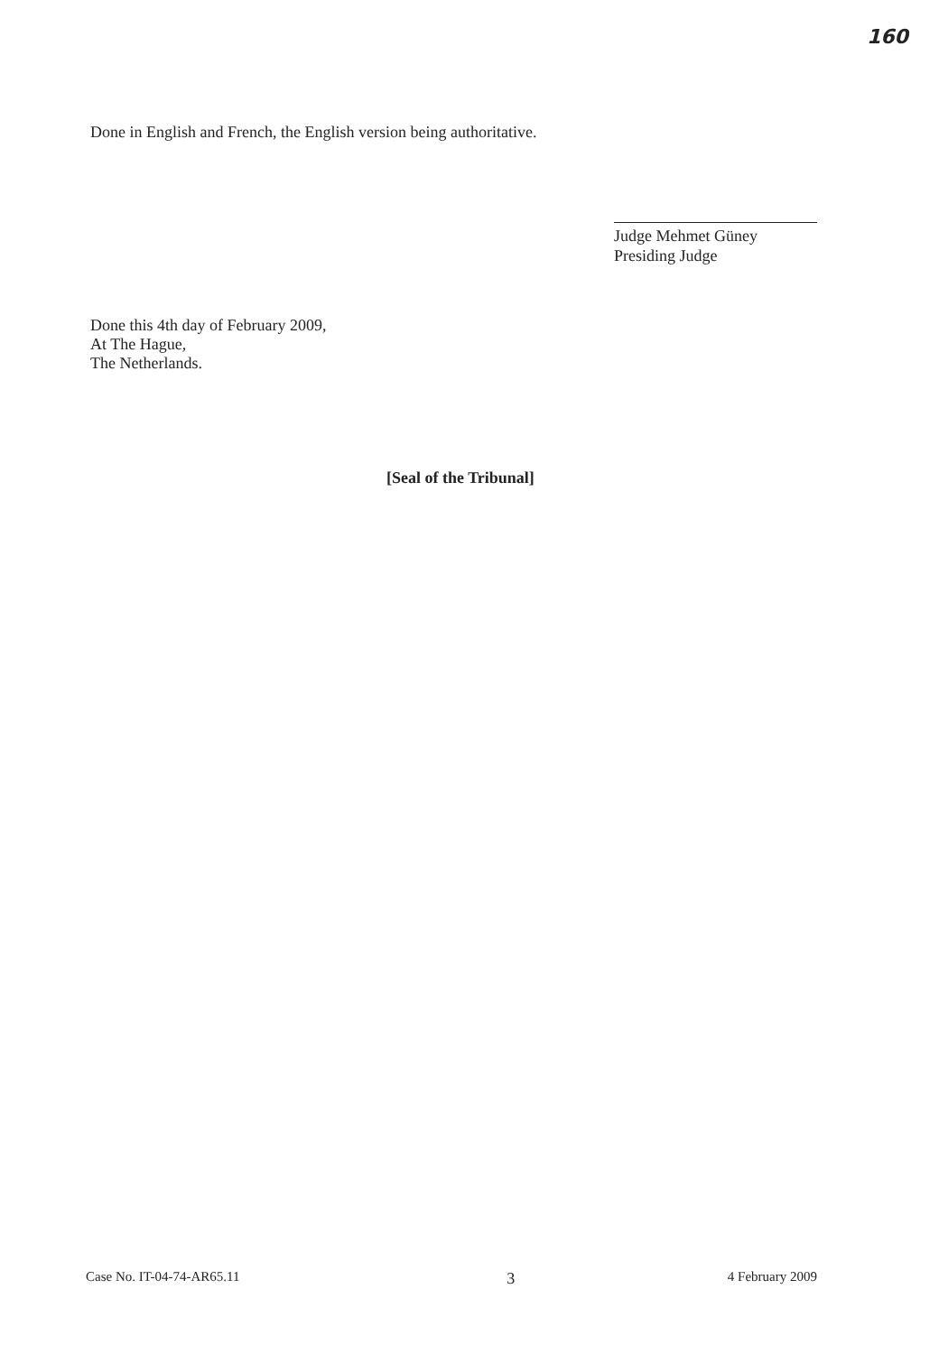160
Done in English and French, the English version being authoritative.
Judge Mehmet Güney
Presiding Judge
Done this 4th day of February 2009,
At The Hague,
The Netherlands.
[Seal of the Tribunal]
Case No. IT-04-74-AR65.11 3 4 February 2009